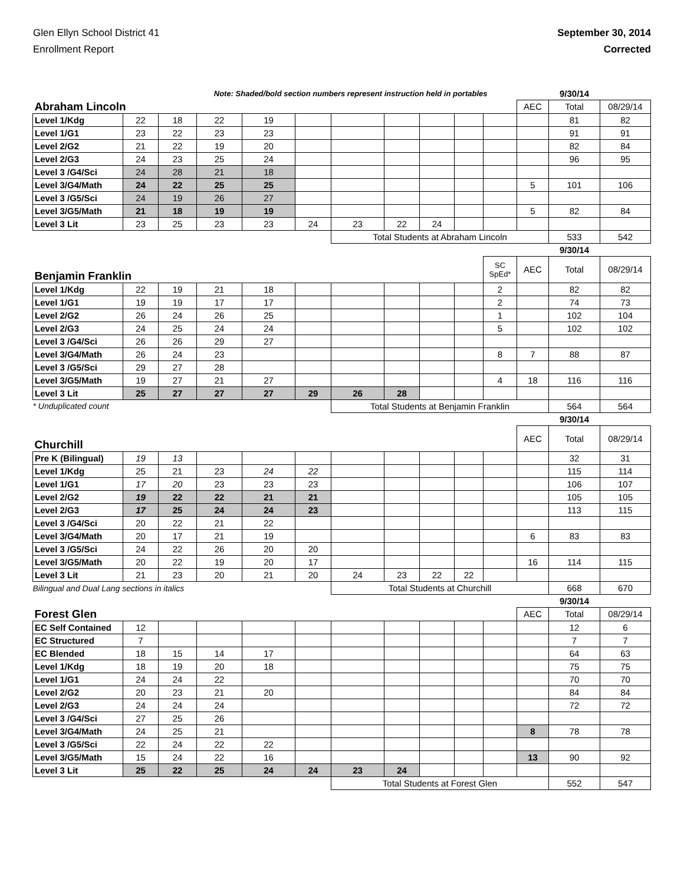Glen Ellyn School District 41
Enrollment Report
September 30, 2014
Corrected
| Note: Shaded/bold section numbers represent instruction held in portables | | | | | | | | | | | | 9/30/14 | |
| Abraham Lincoln | | | | | | | | | | | AEC | Total | 08/29/14 |
| Level 1/Kdg | 22 | 18 | 22 | 19 | | | | | | | | 81 | 82 |
| Level 1/G1 | 23 | 22 | 23 | 23 | | | | | | | | 91 | 91 |
| Level 2/G2 | 21 | 22 | 19 | 20 | | | | | | | | 82 | 84 |
| Level 2/G3 | 24 | 23 | 25 | 24 | | | | | | | | 96 | 95 |
| Level 3 /G4/Sci | 24 | 28 | 21 | 18 | | | | | | | | | |
| Level 3/G4/Math | 24 | 22 | 25 | 25 | | | | | | | 5 | 101 | 106 |
| Level 3 /G5/Sci | 24 | 19 | 26 | 27 | | | | | | | | | |
| Level 3/G5/Math | 21 | 18 | 19 | 19 | | | | | | | 5 | 82 | 84 |
| Level 3 Lit | 23 | 25 | 23 | 23 | 24 | 23 | 22 | 24 | | | | | |
| | | | | | | Total Students at Abraham Lincoln | | | | | | 533 | 542 |
| | | | | | | | | | | | | 9/30/14 | |
| Benjamin Franklin | | | | | | | | | | SC SpEd* | AEC | Total | 08/29/14 |
| Level 1/Kdg | 22 | 19 | 21 | 18 | | | | | | 2 | | 82 | 82 |
| Level 1/G1 | 19 | 19 | 17 | 17 | | | | | | 2 | | 74 | 73 |
| Level 2/G2 | 26 | 24 | 26 | 25 | | | | | | 1 | | 102 | 104 |
| Level 2/G3 | 24 | 25 | 24 | 24 | | | | | | 5 | | 102 | 102 |
| Level 3 /G4/Sci | 26 | 26 | 29 | 27 | | | | | | | | | |
| Level 3/G4/Math | 26 | 24 | 23 | | | | | | | 8 | 7 | 88 | 87 |
| Level 3 /G5/Sci | 29 | 27 | 28 | | | | | | | | | | |
| Level 3/G5/Math | 19 | 27 | 21 | 27 | | | | | | 4 | 18 | 116 | 116 |
| Level 3 Lit | 25 | 27 | 27 | 27 | 29 | 26 | 28 | | | | | | |
| * Unduplicated count | | | | | | Total Students at Benjamin Franklin | | | | | | 564 | 564 |
| | | | | | | | | | | | | 9/30/14 | |
| Churchill | | | | | | | | | | | AEC | Total | 08/29/14 |
| Pre K (Bilingual) | 19 | 13 | | | | | | | | | | 32 | 31 |
| Level 1/Kdg | 25 | 21 | 23 | 24 | 22 | | | | | | | 115 | 114 |
| Level 1/G1 | 17 | 20 | 23 | 23 | 23 | | | | | | | 106 | 107 |
| Level 2/G2 | 19 | 22 | 22 | 21 | 21 | | | | | | | 105 | 105 |
| Level 2/G3 | 17 | 25 | 24 | 24 | 23 | | | | | | | 113 | 115 |
| Level 3 /G4/Sci | 20 | 22 | 21 | 22 | | | | | | | | | |
| Level 3/G4/Math | 20 | 17 | 21 | 19 | | | | | | | 6 | 83 | 83 |
| Level 3 /G5/Sci | 24 | 22 | 26 | 20 | 20 | | | | | | | | |
| Level 3/G5/Math | 20 | 22 | 19 | 20 | 17 | | | | | | 16 | 114 | 115 |
| Level 3 Lit | 21 | 23 | 20 | 21 | 20 | 24 | 23 | 22 | 22 | | | | |
| Bilingual and Dual Lang sections in italics | | | | | | Total Students at Churchill | | | | | | 668 | 670 |
| | | | | | | | | | | | | 9/30/14 | |
| Forest Glen | | | | | | | | | | | AEC | Total | 08/29/14 |
| EC Self Contained | 12 | | | | | | | | | | | 12 | 6 |
| EC Structured | 7 | | | | | | | | | | | 7 | 7 |
| EC Blended | 18 | 15 | 14 | 17 | | | | | | | | 64 | 63 |
| Level 1/Kdg | 18 | 19 | 20 | 18 | | | | | | | | 75 | 75 |
| Level 1/G1 | 24 | 24 | 22 | | | | | | | | | 70 | 70 |
| Level 2/G2 | 20 | 23 | 21 | 20 | | | | | | | | 84 | 84 |
| Level 2/G3 | 24 | 24 | 24 | | | | | | | | | 72 | 72 |
| Level 3 /G4/Sci | 27 | 25 | 26 | | | | | | | | | | |
| Level 3/G4/Math | 24 | 25 | 21 | | | | | | | | 8 | 78 | 78 |
| Level 3 /G5/Sci | 22 | 24 | 22 | 22 | | | | | | | | | |
| Level 3/G5/Math | 15 | 24 | 22 | 16 | | | | | | | 13 | 90 | 92 |
| Level 3 Lit | 25 | 22 | 25 | 24 | 24 | 23 | 24 | | | | | | |
| | | | | | | Total Students at Forest Glen | | | | | | 552 | 547 |